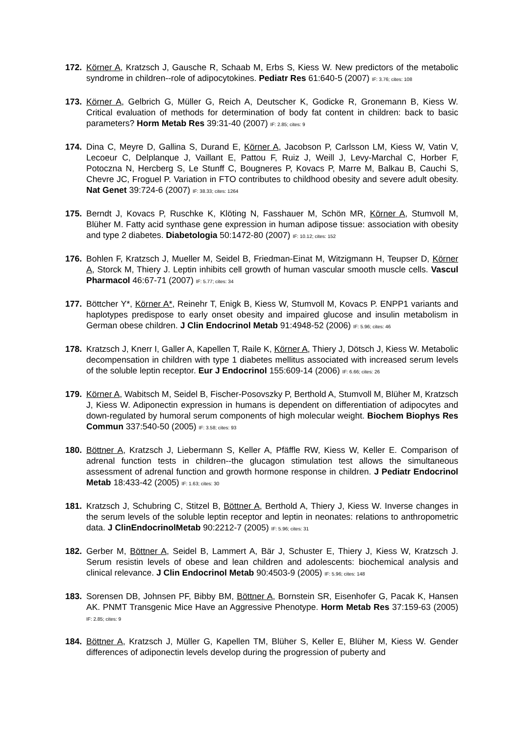172. Körner A, Kratzsch J, Gausche R, Schaab M, Erbs S, Kiess W. New predictors of the metabolic syndrome in children--role of adipocytokines. Pediatr Res 61:640-5 (2007) IF: 3.76; cites: 108
173. Körner A, Gelbrich G, Müller G, Reich A, Deutscher K, Godicke R, Gronemann B, Kiess W. Critical evaluation of methods for determination of body fat content in children: back to basic parameters? Horm Metab Res 39:31-40 (2007) IF: 2.85; cites: 9
174. Dina C, Meyre D, Gallina S, Durand E, Körner A, Jacobson P, Carlsson LM, Kiess W, Vatin V, Lecoeur C, Delplanque J, Vaillant E, Pattou F, Ruiz J, Weill J, Levy-Marchal C, Horber F, Potoczna N, Hercberg S, Le Stunff C, Bougneres P, Kovacs P, Marre M, Balkau B, Cauchi S, Chevre JC, Froguel P. Variation in FTO contributes to childhood obesity and severe adult obesity. Nat Genet 39:724-6 (2007) IF: 38.33; cites: 1264
175. Berndt J, Kovacs P, Ruschke K, Klöting N, Fasshauer M, Schön MR, Körner A, Stumvoll M, Blüher M. Fatty acid synthase gene expression in human adipose tissue: association with obesity and type 2 diabetes. Diabetologia 50:1472-80 (2007) IF: 10.12; cites: 152
176. Bohlen F, Kratzsch J, Mueller M, Seidel B, Friedman-Einat M, Witzigmann H, Teupser D, Körner A, Storck M, Thiery J. Leptin inhibits cell growth of human vascular smooth muscle cells. Vascul Pharmacol 46:67-71 (2007) IF: 5.77; cites: 34
177. Böttcher Y*, Körner A*, Reinehr T, Enigk B, Kiess W, Stumvoll M, Kovacs P. ENPP1 variants and haplotypes predispose to early onset obesity and impaired glucose and insulin metabolism in German obese children. J Clin Endocrinol Metab 91:4948-52 (2006) IF: 5.96; cites: 46
178. Kratzsch J, Knerr I, Galler A, Kapellen T, Raile K, Körner A, Thiery J, Dötsch J, Kiess W. Metabolic decompensation in children with type 1 diabetes mellitus associated with increased serum levels of the soluble leptin receptor. Eur J Endocrinol 155:609-14 (2006) IF: 6.66; cites: 26
179. Körner A, Wabitsch M, Seidel B, Fischer-Posovszky P, Berthold A, Stumvoll M, Blüher M, Kratzsch J, Kiess W. Adiponectin expression in humans is dependent on differentiation of adipocytes and down-regulated by humoral serum components of high molecular weight. Biochem Biophys Res Commun 337:540-50 (2005) IF: 3.58; cites: 93
180. Böttner A, Kratzsch J, Liebermann S, Keller A, Pfäffle RW, Kiess W, Keller E. Comparison of adrenal function tests in children--the glucagon stimulation test allows the simultaneous assessment of adrenal function and growth hormone response in children. J Pediatr Endocrinol Metab 18:433-42 (2005) IF: 1.63; cites: 30
181. Kratzsch J, Schubring C, Stitzel B, Böttner A, Berthold A, Thiery J, Kiess W. Inverse changes in the serum levels of the soluble leptin receptor and leptin in neonates: relations to anthropometric data. J ClinEndocrinolMetab 90:2212-7 (2005) IF: 5.96; cites: 31
182. Gerber M, Böttner A, Seidel B, Lammert A, Bär J, Schuster E, Thiery J, Kiess W, Kratzsch J. Serum resistin levels of obese and lean children and adolescents: biochemical analysis and clinical relevance. J Clin Endocrinol Metab 90:4503-9 (2005) IF: 5.96; cites: 148
183. Sorensen DB, Johnsen PF, Bibby BM, Böttner A, Bornstein SR, Eisenhofer G, Pacak K, Hansen AK. PNMT Transgenic Mice Have an Aggressive Phenotype. Horm Metab Res 37:159-63 (2005) IF: 2.85; cites: 9
184. Böttner A, Kratzsch J, Müller G, Kapellen TM, Blüher S, Keller E, Blüher M, Kiess W. Gender differences of adiponectin levels develop during the progression of puberty and